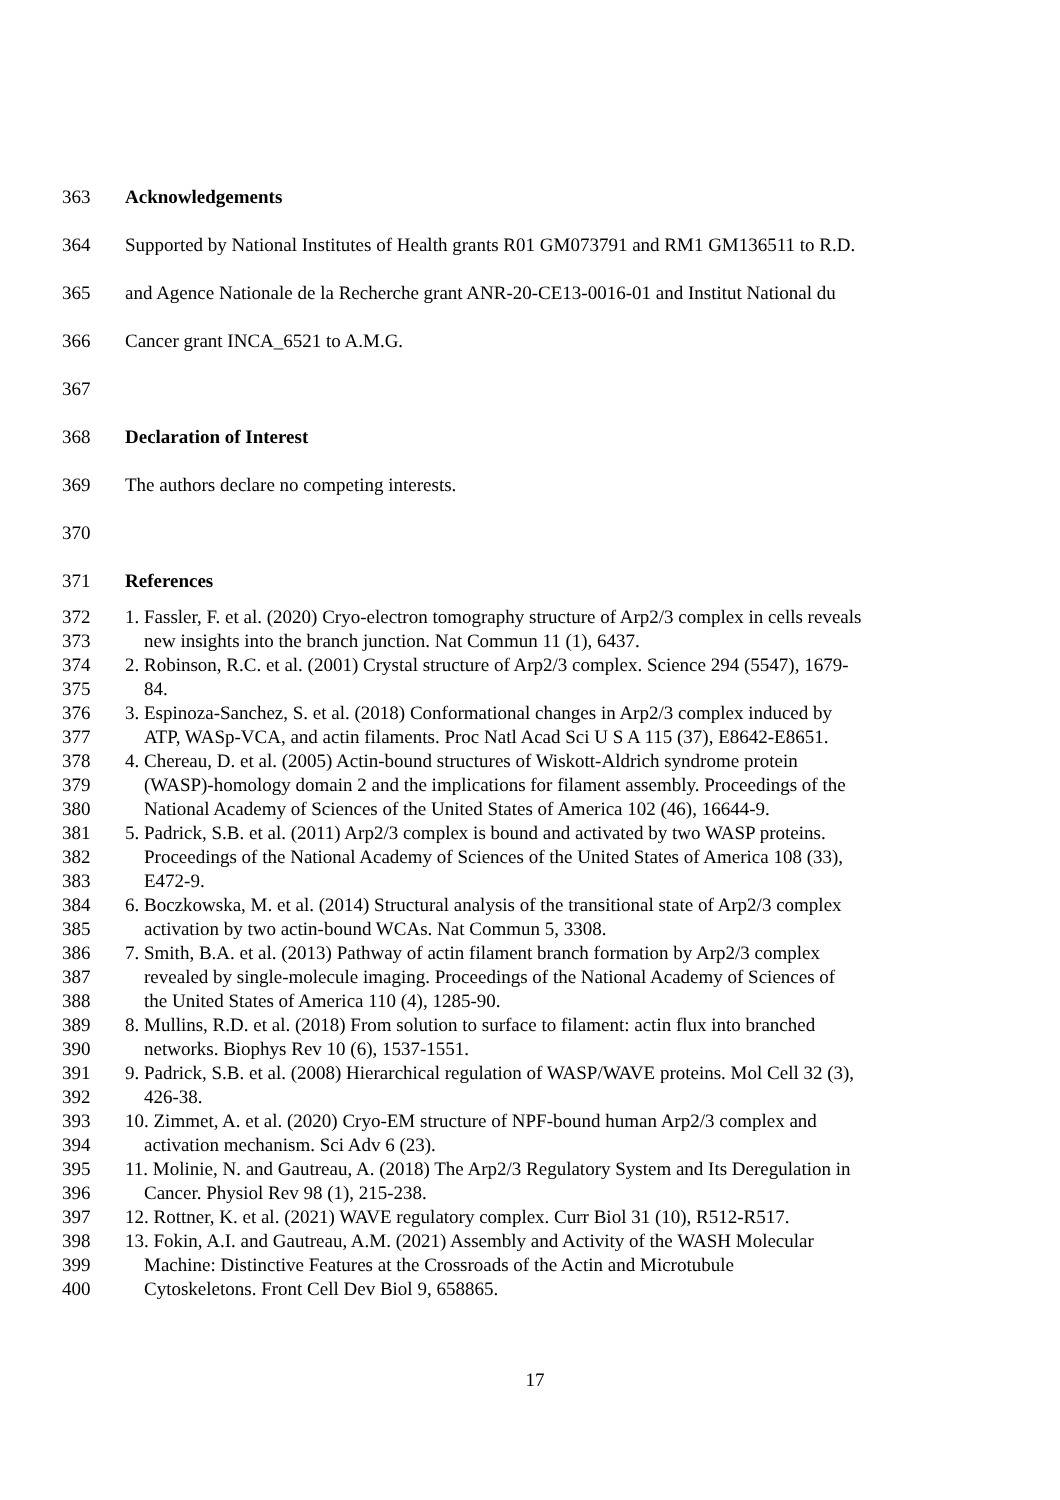363 Acknowledgements
364 Supported by National Institutes of Health grants R01 GM073791 and RM1 GM136511 to R.D.
365 and Agence Nationale de la Recherche grant ANR-20-CE13-0016-01 and Institut National du
366 Cancer grant INCA_6521 to A.M.G.
367
368 Declaration of Interest
369 The authors declare no competing interests.
370
371 References
372 1. Fassler, F. et al. (2020) Cryo-electron tomography structure of Arp2/3 complex in cells reveals
373 new insights into the branch junction. Nat Commun 11 (1), 6437.
374 2. Robinson, R.C. et al. (2001) Crystal structure of Arp2/3 complex. Science 294 (5547), 1679-
375 84.
376 3. Espinoza-Sanchez, S. et al. (2018) Conformational changes in Arp2/3 complex induced by
377 ATP, WASp-VCA, and actin filaments. Proc Natl Acad Sci U S A 115 (37), E8642-E8651.
378 4. Chereau, D. et al. (2005) Actin-bound structures of Wiskott-Aldrich syndrome protein
379 (WASP)-homology domain 2 and the implications for filament assembly. Proceedings of the
380 National Academy of Sciences of the United States of America 102 (46), 16644-9.
381 5. Padrick, S.B. et al. (2011) Arp2/3 complex is bound and activated by two WASP proteins.
382 Proceedings of the National Academy of Sciences of the United States of America 108 (33),
383 E472-9.
384 6. Boczkowska, M. et al. (2014) Structural analysis of the transitional state of Arp2/3 complex
385 activation by two actin-bound WCAs. Nat Commun 5, 3308.
386 7. Smith, B.A. et al. (2013) Pathway of actin filament branch formation by Arp2/3 complex
387 revealed by single-molecule imaging. Proceedings of the National Academy of Sciences of
388 the United States of America 110 (4), 1285-90.
389 8. Mullins, R.D. et al. (2018) From solution to surface to filament: actin flux into branched
390 networks. Biophys Rev 10 (6), 1537-1551.
391 9. Padrick, S.B. et al. (2008) Hierarchical regulation of WASP/WAVE proteins. Mol Cell 32 (3),
392 426-38.
393 10. Zimmet, A. et al. (2020) Cryo-EM structure of NPF-bound human Arp2/3 complex and
394 activation mechanism. Sci Adv 6 (23).
395 11. Molinie, N. and Gautreau, A. (2018) The Arp2/3 Regulatory System and Its Deregulation in
396 Cancer. Physiol Rev 98 (1), 215-238.
397 12. Rottner, K. et al. (2021) WAVE regulatory complex. Curr Biol 31 (10), R512-R517.
398 13. Fokin, A.I. and Gautreau, A.M. (2021) Assembly and Activity of the WASH Molecular
399 Machine: Distinctive Features at the Crossroads of the Actin and Microtubule
400 Cytoskeletons. Front Cell Dev Biol 9, 658865.
17